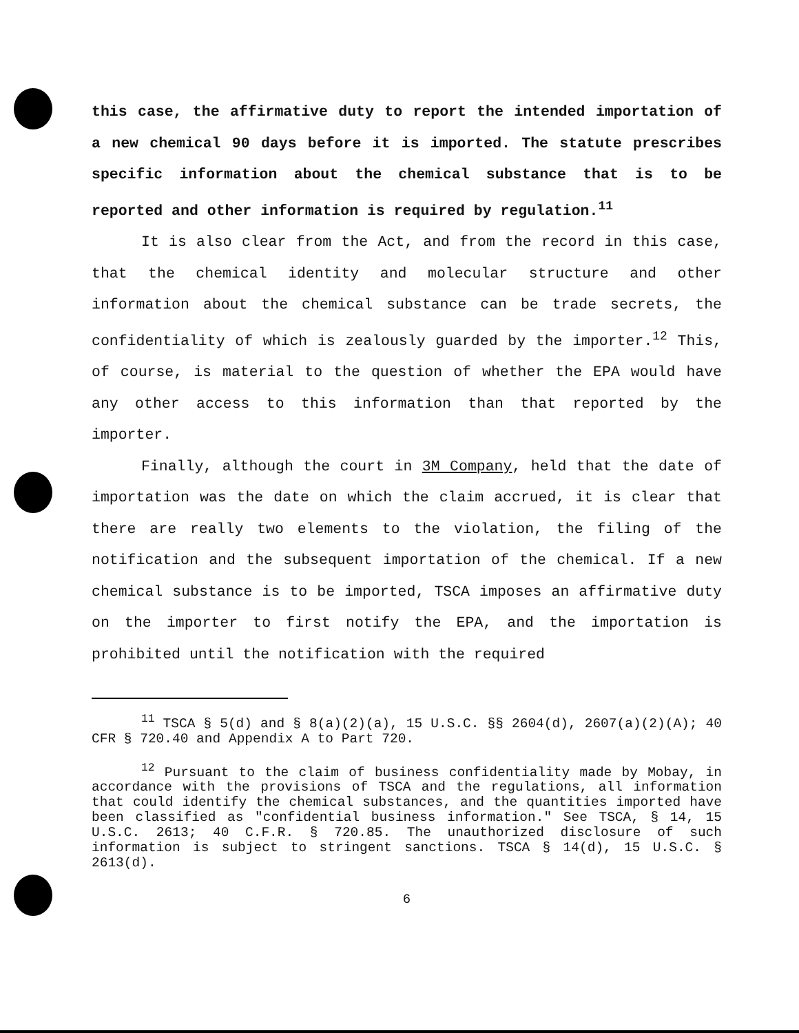this case, the affirmative duty to report the intended importation of a new chemical 90 days before it is imported. The statute prescribes specific information about the chemical substance that is to be reported and other information is required by regulation.<sup>11</sup>
It is also clear from the Act, and from the record in this case, that the chemical identity and molecular structure and other information about the chemical substance can be trade secrets, the confidentiality of which is zealously guarded by the importer.<sup>12</sup> This, of course, is material to the question of whether the EPA would have any other access to this information than that reported by the importer.
Finally, although the court in 3M Company, held that the date of importation was the date on which the claim accrued, it is clear that there are really two elements to the violation, the filing of the notification and the subsequent importation of the chemical. If a new chemical substance is to be imported, TSCA imposes an affirmative duty on the importer to first notify the EPA, and the importation is prohibited until the notification with the required
<sup>11</sup> TSCA § 5(d) and § 8(a)(2)(a), 15 U.S.C. §§ 2604(d), 2607(a)(2)(A); 40 CFR § 720.40 and Appendix A to Part 720.
<sup>12</sup> Pursuant to the claim of business confidentiality made by Mobay, in accordance with the provisions of TSCA and the regulations, all information that could identify the chemical substances, and the quantities imported have been classified as "confidential business information." See TSCA, § 14, 15 U.S.C. 2613; 40 C.F.R. § 720.85. The unauthorized disclosure of such information is subject to stringent sanctions. TSCA § 14(d), 15 U.S.C. § 2613(d).
6